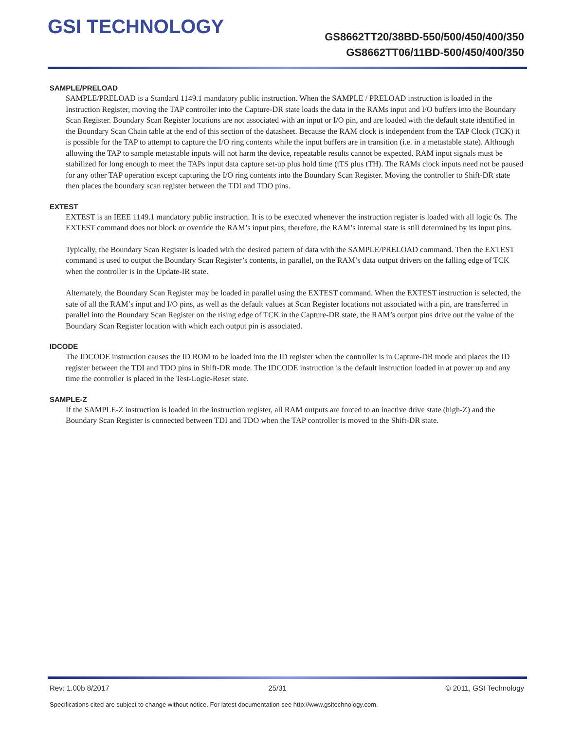GSI TECHNOLOGY
GS8662TT20/38BD-550/500/450/400/350
GS8662TT06/11BD-500/450/400/350
SAMPLE/PRELOAD
SAMPLE/PRELOAD is a Standard 1149.1 mandatory public instruction. When the SAMPLE / PRELOAD instruction is loaded in the Instruction Register, moving the TAP controller into the Capture-DR state loads the data in the RAMs input and I/O buffers into the Boundary Scan Register. Boundary Scan Register locations are not associated with an input or I/O pin, and are loaded with the default state identified in the Boundary Scan Chain table at the end of this section of the datasheet. Because the RAM clock is independent from the TAP Clock (TCK) it is possible for the TAP to attempt to capture the I/O ring contents while the input buffers are in transition (i.e. in a metastable state). Although allowing the TAP to sample metastable inputs will not harm the device, repeatable results cannot be expected. RAM input signals must be stabilized for long enough to meet the TAPs input data capture set-up plus hold time (tTS plus tTH). The RAMs clock inputs need not be paused for any other TAP operation except capturing the I/O ring contents into the Boundary Scan Register. Moving the controller to Shift-DR state then places the boundary scan register between the TDI and TDO pins.
EXTEST
EXTEST is an IEEE 1149.1 mandatory public instruction. It is to be executed whenever the instruction register is loaded with all logic 0s. The EXTEST command does not block or override the RAM’s input pins; therefore, the RAM’s internal state is still determined by its input pins.
Typically, the Boundary Scan Register is loaded with the desired pattern of data with the SAMPLE/PRELOAD command. Then the EXTEST command is used to output the Boundary Scan Register’s contents, in parallel, on the RAM’s data output drivers on the falling edge of TCK when the controller is in the Update-IR state.
Alternately, the Boundary Scan Register may be loaded in parallel using the EXTEST command. When the EXTEST instruction is selected, the sate of all the RAM’s input and I/O pins, as well as the default values at Scan Register locations not associated with a pin, are transferred in parallel into the Boundary Scan Register on the rising edge of TCK in the Capture-DR state, the RAM’s output pins drive out the value of the Boundary Scan Register location with which each output pin is associated.
IDCODE
The IDCODE instruction causes the ID ROM to be loaded into the ID register when the controller is in Capture-DR mode and places the ID register between the TDI and TDO pins in Shift-DR mode. The IDCODE instruction is the default instruction loaded in at power up and any time the controller is placed in the Test-Logic-Reset state.
SAMPLE-Z
If the SAMPLE-Z instruction is loaded in the instruction register, all RAM outputs are forced to an inactive drive state (high-Z) and the Boundary Scan Register is connected between TDI and TDO when the TAP controller is moved to the Shift-DR state.
Rev: 1.00b 8/2017 25/31 © 2011, GSI Technology
Specifications cited are subject to change without notice. For latest documentation see http://www.gsitechnology.com.